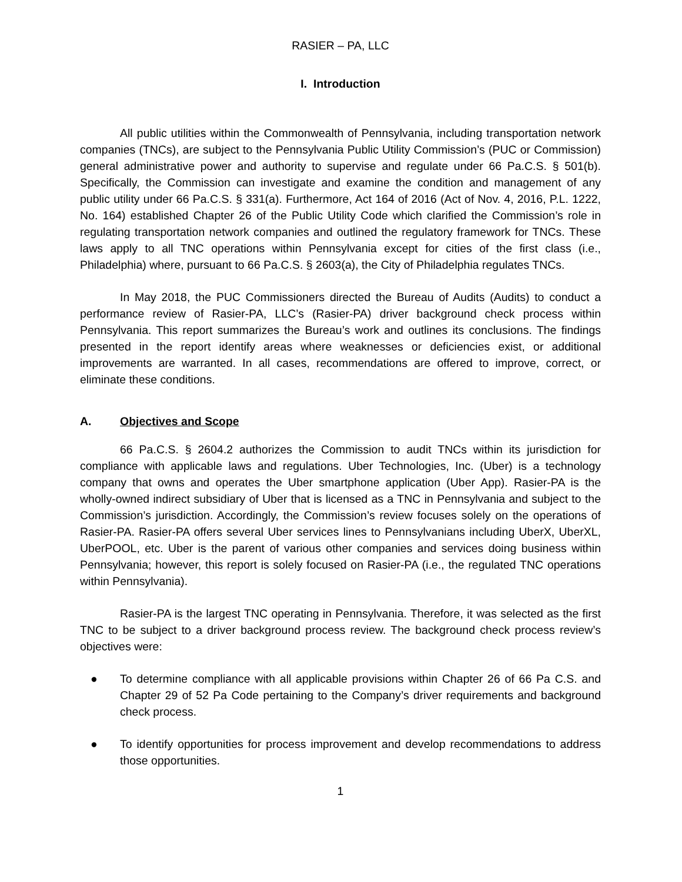RASIER – PA, LLC
I. Introduction
All public utilities within the Commonwealth of Pennsylvania, including transportation network companies (TNCs), are subject to the Pennsylvania Public Utility Commission’s (PUC or Commission) general administrative power and authority to supervise and regulate under 66 Pa.C.S. § 501(b). Specifically, the Commission can investigate and examine the condition and management of any public utility under 66 Pa.C.S. § 331(a). Furthermore, Act 164 of 2016 (Act of Nov. 4, 2016, P.L. 1222, No. 164) established Chapter 26 of the Public Utility Code which clarified the Commission’s role in regulating transportation network companies and outlined the regulatory framework for TNCs. These laws apply to all TNC operations within Pennsylvania except for cities of the first class (i.e., Philadelphia) where, pursuant to 66 Pa.C.S. § 2603(a), the City of Philadelphia regulates TNCs.
In May 2018, the PUC Commissioners directed the Bureau of Audits (Audits) to conduct a performance review of Rasier-PA, LLC’s (Rasier-PA) driver background check process within Pennsylvania. This report summarizes the Bureau’s work and outlines its conclusions. The findings presented in the report identify areas where weaknesses or deficiencies exist, or additional improvements are warranted. In all cases, recommendations are offered to improve, correct, or eliminate these conditions.
A. Objectives and Scope
66 Pa.C.S. § 2604.2 authorizes the Commission to audit TNCs within its jurisdiction for compliance with applicable laws and regulations. Uber Technologies, Inc. (Uber) is a technology company that owns and operates the Uber smartphone application (Uber App). Rasier-PA is the wholly-owned indirect subsidiary of Uber that is licensed as a TNC in Pennsylvania and subject to the Commission’s jurisdiction. Accordingly, the Commission’s review focuses solely on the operations of Rasier-PA. Rasier-PA offers several Uber services lines to Pennsylvanians including UberX, UberXL, UberPOOL, etc. Uber is the parent of various other companies and services doing business within Pennsylvania; however, this report is solely focused on Rasier-PA (i.e., the regulated TNC operations within Pennsylvania).
Rasier-PA is the largest TNC operating in Pennsylvania. Therefore, it was selected as the first TNC to be subject to a driver background process review. The background check process review’s objectives were:
● To determine compliance with all applicable provisions within Chapter 26 of 66 Pa C.S. and Chapter 29 of 52 Pa Code pertaining to the Company’s driver requirements and background check process.
● To identify opportunities for process improvement and develop recommendations to address those opportunities.
1